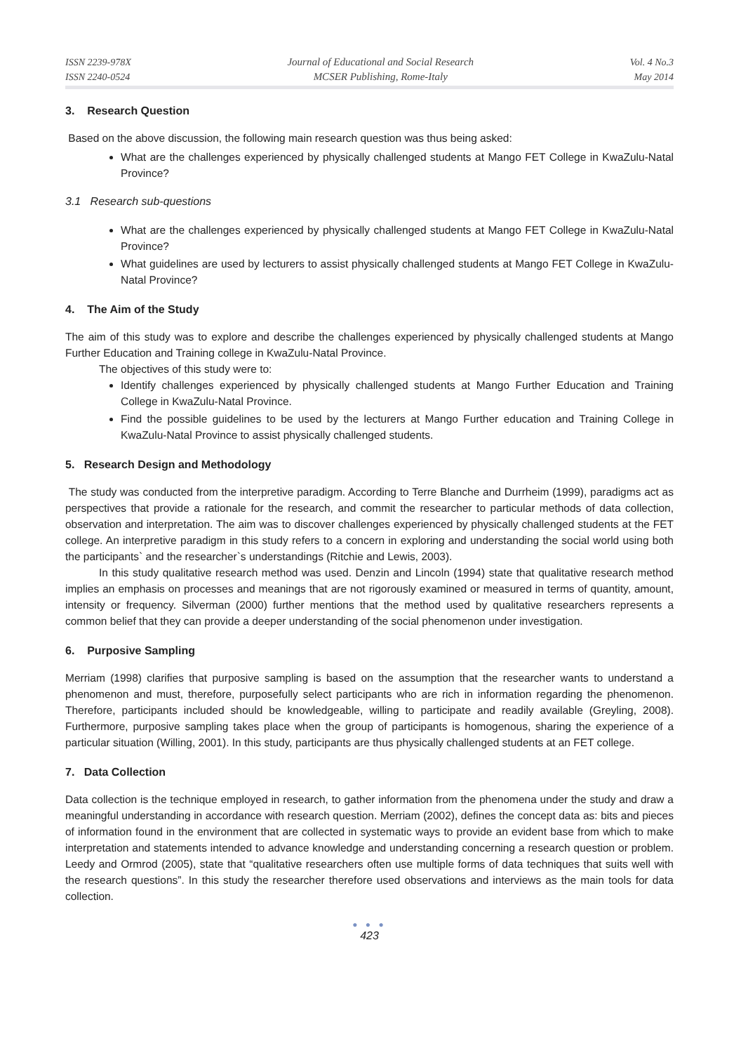ISSN 2239-978X
ISSN 2240-0524
Journal of Educational and Social Research
MCSER Publishing, Rome-Italy
Vol. 4 No.3
May 2014
3. Research Question
Based on the above discussion, the following main research question was thus being asked:
What are the challenges experienced by physically challenged students at Mango FET College in KwaZulu-Natal Province?
3.1 Research sub-questions
What are the challenges experienced by physically challenged students at Mango FET College in KwaZulu-Natal Province?
What guidelines are used by lecturers to assist physically challenged students at Mango FET College in KwaZulu-Natal Province?
4. The Aim of the Study
The aim of this study was to explore and describe the challenges experienced by physically challenged students at Mango Further Education and Training college in KwaZulu-Natal Province.
The objectives of this study were to:
Identify challenges experienced by physically challenged students at Mango Further Education and Training College in KwaZulu-Natal Province.
Find the possible guidelines to be used by the lecturers at Mango Further education and Training College in KwaZulu-Natal Province to assist physically challenged students.
5. Research Design and Methodology
The study was conducted from the interpretive paradigm. According to Terre Blanche and Durrheim (1999), paradigms act as perspectives that provide a rationale for the research, and commit the researcher to particular methods of data collection, observation and interpretation. The aim was to discover challenges experienced by physically challenged students at the FET college. An interpretive paradigm in this study refers to a concern in exploring and understanding the social world using both the participants` and the researcher`s understandings (Ritchie and Lewis, 2003).
In this study qualitative research method was used. Denzin and Lincoln (1994) state that qualitative research method implies an emphasis on processes and meanings that are not rigorously examined or measured in terms of quantity, amount, intensity or frequency. Silverman (2000) further mentions that the method used by qualitative researchers represents a common belief that they can provide a deeper understanding of the social phenomenon under investigation.
6. Purposive Sampling
Merriam (1998) clarifies that purposive sampling is based on the assumption that the researcher wants to understand a phenomenon and must, therefore, purposefully select participants who are rich in information regarding the phenomenon. Therefore, participants included should be knowledgeable, willing to participate and readily available (Greyling, 2008). Furthermore, purposive sampling takes place when the group of participants is homogenous, sharing the experience of a particular situation (Willing, 2001). In this study, participants are thus physically challenged students at an FET college.
7. Data Collection
Data collection is the technique employed in research, to gather information from the phenomena under the study and draw a meaningful understanding in accordance with research question. Merriam (2002), defines the concept data as: bits and pieces of information found in the environment that are collected in systematic ways to provide an evident base from which to make interpretation and statements intended to advance knowledge and understanding concerning a research question or problem. Leedy and Ormrod (2005), state that “qualitative researchers often use multiple forms of data techniques that suits well with the research questions”. In this study the researcher therefore used observations and interviews as the main tools for data collection.
● ● ●
423